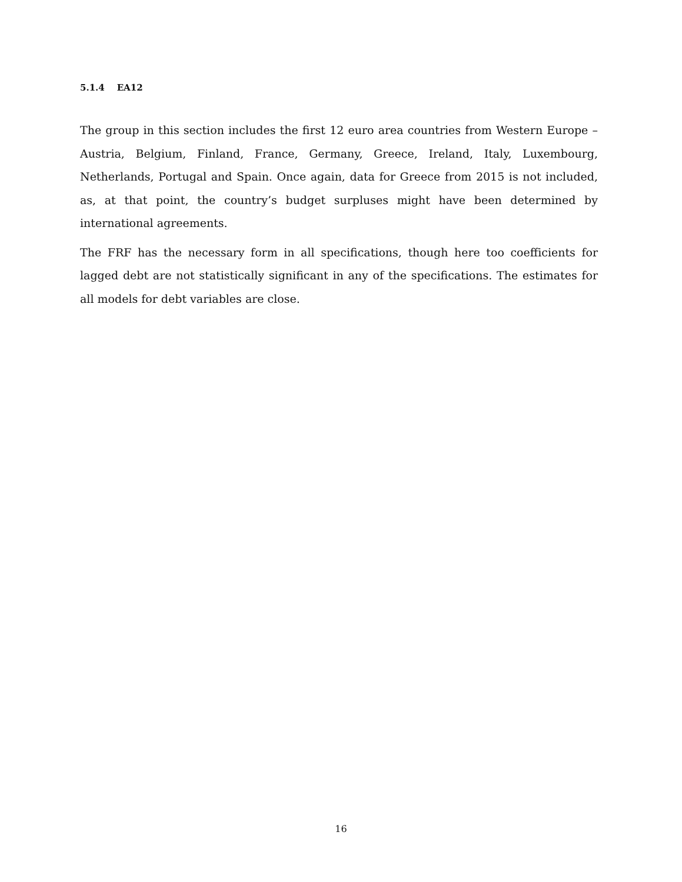5.1.4 EA12
The group in this section includes the first 12 euro area countries from Western Europe – Austria, Belgium, Finland, France, Germany, Greece, Ireland, Italy, Luxembourg, Netherlands, Portugal and Spain. Once again, data for Greece from 2015 is not included, as, at that point, the country’s budget surpluses might have been determined by international agreements.
The FRF has the necessary form in all specifications, though here too coefficients for lagged debt are not statistically significant in any of the specifications. The estimates for all models for debt variables are close.
16